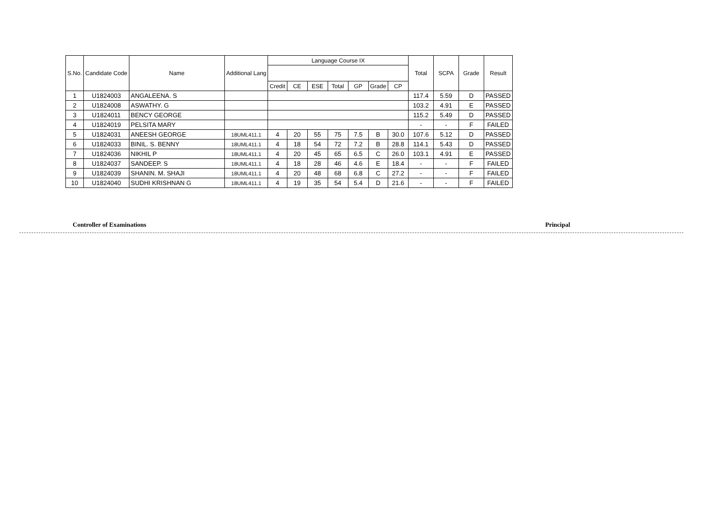| S.No. | Candidate Code | Name | Additional Lang | Language Course IX | | | | | | | Total | SCPA | Grade | Result |
| --- | --- | --- | --- | --- | --- | --- | --- | --- | --- | --- | --- | --- | --- | --- |
| | | | | Credit | CE | ESE | Total | GP | Grade | CP | | | | |
| 1 | U1824003 | ANGALEENA. S | | | | | | | | | 117.4 | 5.59 | D | PASSED |
| 2 | U1824008 | ASWATHY. G | | | | | | | | | 103.2 | 4.91 | E | PASSED |
| 3 | U1824011 | BENCY GEORGE | | | | | | | | | 115.2 | 5.49 | D | PASSED |
| 4 | U1824019 | PELSITA MARY | | | | | | | | | - | - | F | FAILED |
| 5 | U1824031 | ANEESH GEORGE | 18UML411.1 | 4 | 20 | 55 | 75 | 7.5 | B | 30.0 | 107.6 | 5.12 | D | PASSED |
| 6 | U1824033 | BINIL. S. BENNY | 18UML411.1 | 4 | 18 | 54 | 72 | 7.2 | B | 28.8 | 114.1 | 5.43 | D | PASSED |
| 7 | U1824036 | NIKHIL P | 18UML411.1 | 4 | 20 | 45 | 65 | 6.5 | C | 26.0 | 103.1 | 4.91 | E | PASSED |
| 8 | U1824037 | SANDEEP. S | 18UML411.1 | 4 | 18 | 28 | 46 | 4.6 | E | 18.4 | - | - | F | FAILED |
| 9 | U1824039 | SHANIN. M. SHAJI | 18UML411.1 | 4 | 20 | 48 | 68 | 6.8 | C | 27.2 | - | - | F | FAILED |
| 10 | U1824040 | SUDHI KRISHNAN G | 18UML411.1 | 4 | 19 | 35 | 54 | 5.4 | D | 21.6 | - | - | F | FAILED |
Controller of Examinations Principal